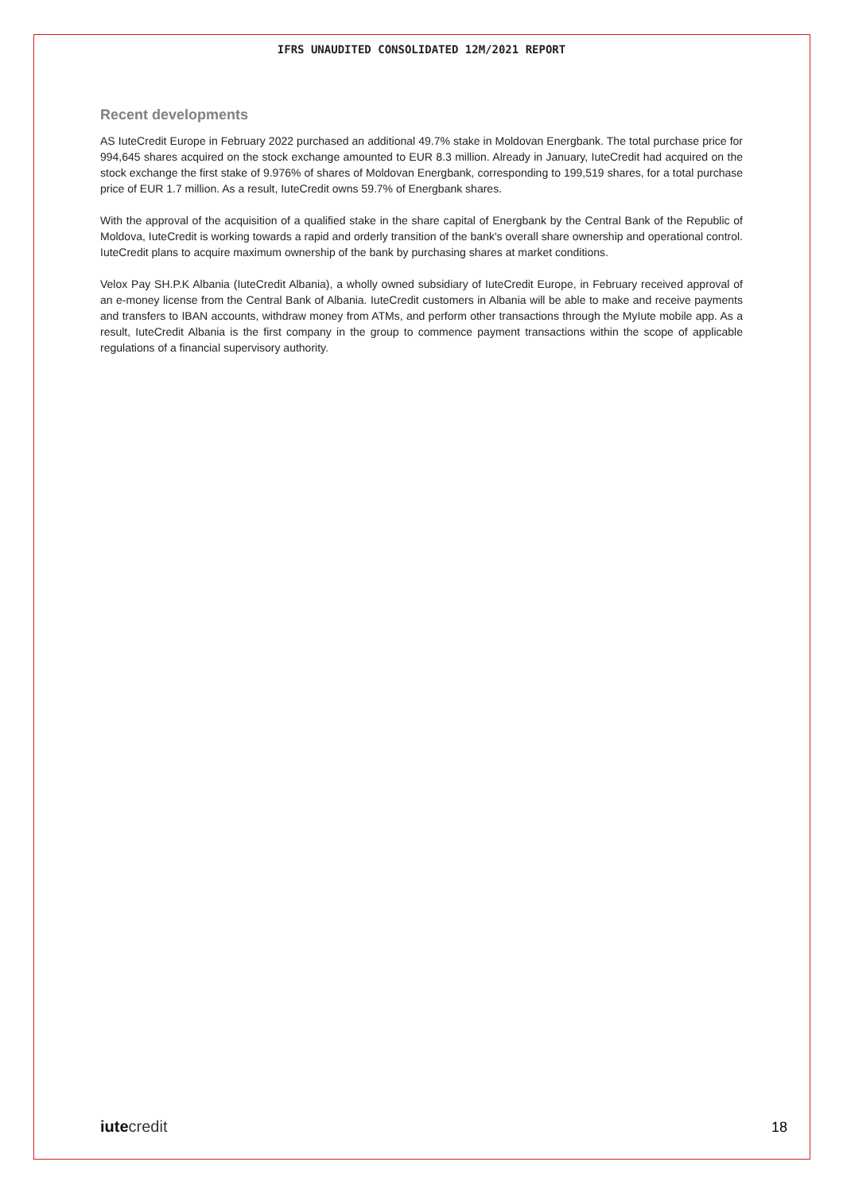IFRS UNAUDITED CONSOLIDATED 12M/2021 REPORT
Recent developments
AS IuteCredit Europe in February 2022 purchased an additional 49.7% stake in Moldovan Energbank. The total purchase price for 994,645 shares acquired on the stock exchange amounted to EUR 8.3 million. Already in January, IuteCredit had acquired on the stock exchange the first stake of 9.976% of shares of Moldovan Energbank, corresponding to 199,519 shares, for a total purchase price of EUR 1.7 million. As a result, IuteCredit owns 59.7% of Energbank shares.
With the approval of the acquisition of a qualified stake in the share capital of Energbank by the Central Bank of the Republic of Moldova, IuteCredit is working towards a rapid and orderly transition of the bank's overall share ownership and operational control. IuteCredit plans to acquire maximum ownership of the bank by purchasing shares at market conditions.
Velox Pay SH.P.K Albania (IuteCredit Albania), a wholly owned subsidiary of IuteCredit Europe, in February received approval of an e-money license from the Central Bank of Albania. IuteCredit customers in Albania will be able to make and receive payments and transfers to IBAN accounts, withdraw money from ATMs, and perform other transactions through the MyIute mobile app. As a result, IuteCredit Albania is the first company in the group to commence payment transactions within the scope of applicable regulations of a financial supervisory authority.
iutecredit
18